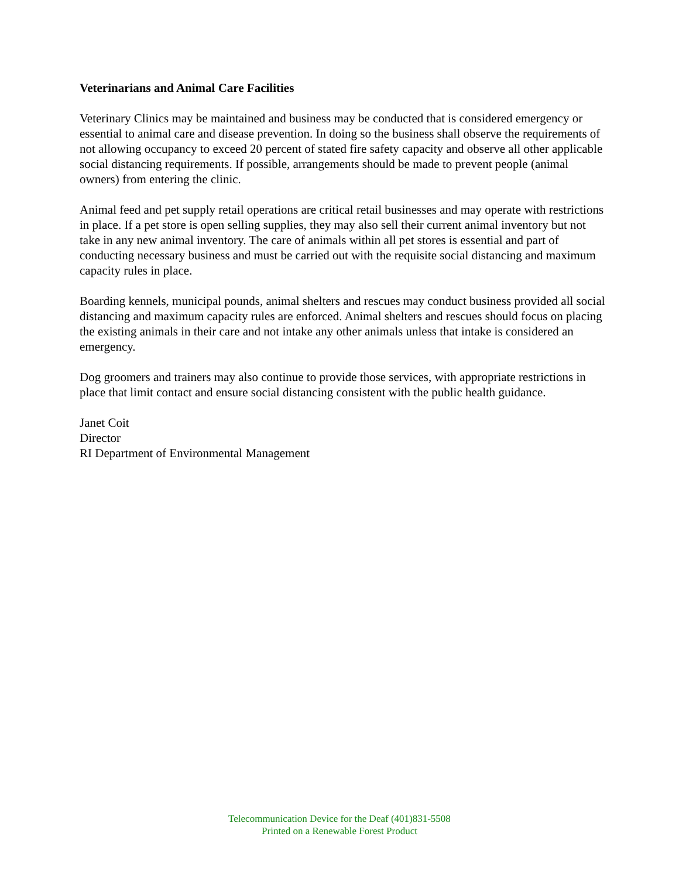Veterinarians and Animal Care Facilities
Veterinary Clinics may be maintained and business may be conducted that is considered emergency or essential to animal care and disease prevention. In doing so the business shall observe the requirements of not allowing occupancy to exceed 20 percent of stated fire safety capacity and observe all other applicable social distancing requirements. If possible, arrangements should be made to prevent people (animal owners) from entering the clinic.
Animal feed and pet supply retail operations are critical retail businesses and may operate with restrictions in place. If a pet store is open selling supplies, they may also sell their current animal inventory but not take in any new animal inventory. The care of animals within all pet stores is essential and part of conducting necessary business and must be carried out with the requisite social distancing and maximum capacity rules in place.
Boarding kennels, municipal pounds, animal shelters and rescues may conduct business provided all social distancing and maximum capacity rules are enforced. Animal shelters and rescues should focus on placing the existing animals in their care and not intake any other animals unless that intake is considered an emergency.
Dog groomers and trainers may also continue to provide those services, with appropriate restrictions in place that limit contact and ensure social distancing consistent with the public health guidance.
Janet Coit
Director
RI Department of Environmental Management
Telecommunication Device for the Deaf (401)831-5508
Printed on a Renewable Forest Product